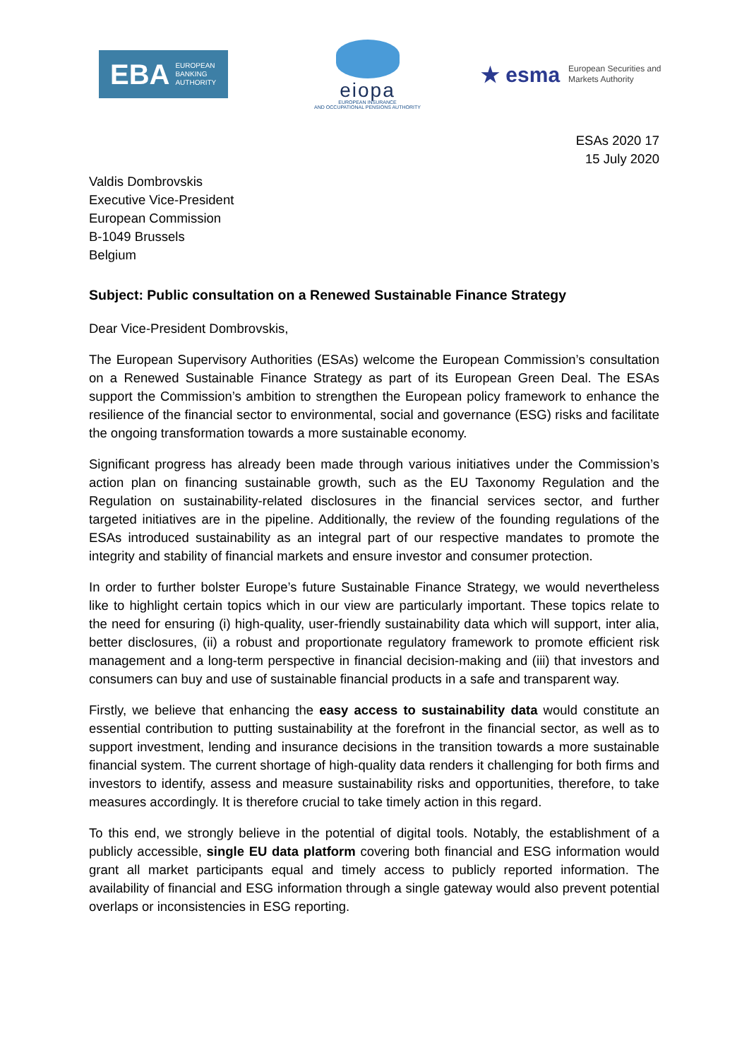EBA EUROPEAN
BANKING
AUTHORITY
eiopa
EUROPEAN INSURANCE
AND OCCUPATIONAL PENSIONS AUTHORITY
★ esma European Securities and
Markets Authority
ESAs 2020 17
15 July 2020
Valdis Dombrovskis
Executive Vice-President
European Commission
B-1049 Brussels
Belgium
Subject: Public consultation on a Renewed Sustainable Finance Strategy
Dear Vice-President Dombrovskis,
The European Supervisory Authorities (ESAs) welcome the European Commission’s consultation on a Renewed Sustainable Finance Strategy as part of its European Green Deal. The ESAs support the Commission’s ambition to strengthen the European policy framework to enhance the resilience of the financial sector to environmental, social and governance (ESG) risks and facilitate the ongoing transformation towards a more sustainable economy.
Significant progress has already been made through various initiatives under the Commission’s action plan on financing sustainable growth, such as the EU Taxonomy Regulation and the Regulation on sustainability-related disclosures in the financial services sector, and further targeted initiatives are in the pipeline. Additionally, the review of the founding regulations of the ESAs introduced sustainability as an integral part of our respective mandates to promote the integrity and stability of financial markets and ensure investor and consumer protection.
In order to further bolster Europe’s future Sustainable Finance Strategy, we would nevertheless like to highlight certain topics which in our view are particularly important. These topics relate to the need for ensuring (i) high-quality, user-friendly sustainability data which will support, inter alia, better disclosures, (ii) a robust and proportionate regulatory framework to promote efficient risk management and a long-term perspective in financial decision-making and (iii) that investors and consumers can buy and use of sustainable financial products in a safe and transparent way.
Firstly, we believe that enhancing the easy access to sustainability data would constitute an essential contribution to putting sustainability at the forefront in the financial sector, as well as to support investment, lending and insurance decisions in the transition towards a more sustainable financial system. The current shortage of high-quality data renders it challenging for both firms and investors to identify, assess and measure sustainability risks and opportunities, therefore, to take measures accordingly. It is therefore crucial to take timely action in this regard.
To this end, we strongly believe in the potential of digital tools. Notably, the establishment of a publicly accessible, single EU data platform covering both financial and ESG information would grant all market participants equal and timely access to publicly reported information. The availability of financial and ESG information through a single gateway would also prevent potential overlaps or inconsistencies in ESG reporting.